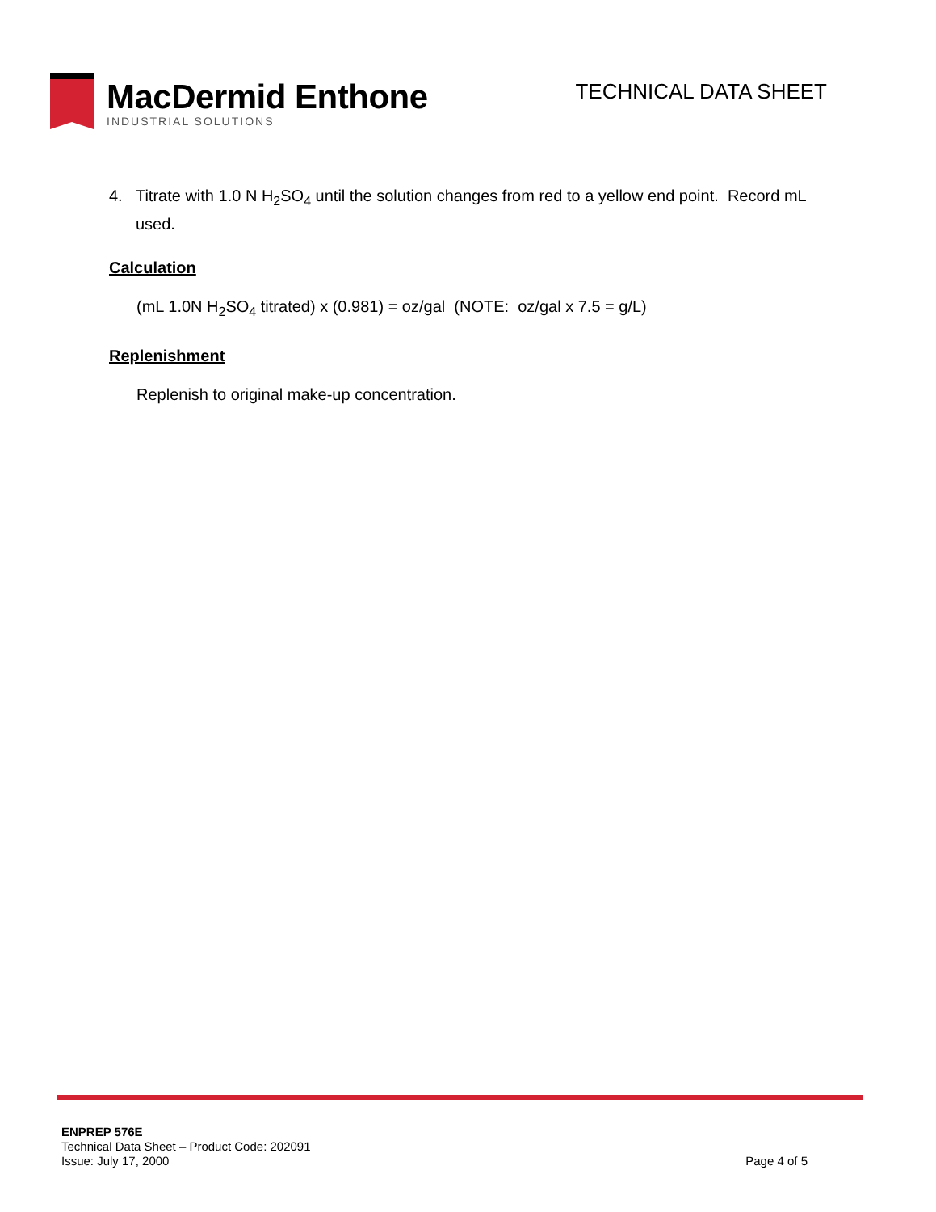MacDermid Enthone
INDUSTRIAL SOLUTIONS
TECHNICAL DATA SHEET
4. Titrate with 1.0 N H<sub>2</sub>SO<sub>4</sub> until the solution changes from red to a yellow end point. Record mL used.
Calculation
(mL 1.0N H<sub>2</sub>SO<sub>4</sub> titrated) x (0.981) = oz/gal (NOTE: oz/gal x 7.5 = g/L)
Replenishment
Replenish to original make-up concentration.
ENPREP 576E
Technical Data Sheet – Product Code: 202091
Issue: July 17, 2000
Page 4 of 5